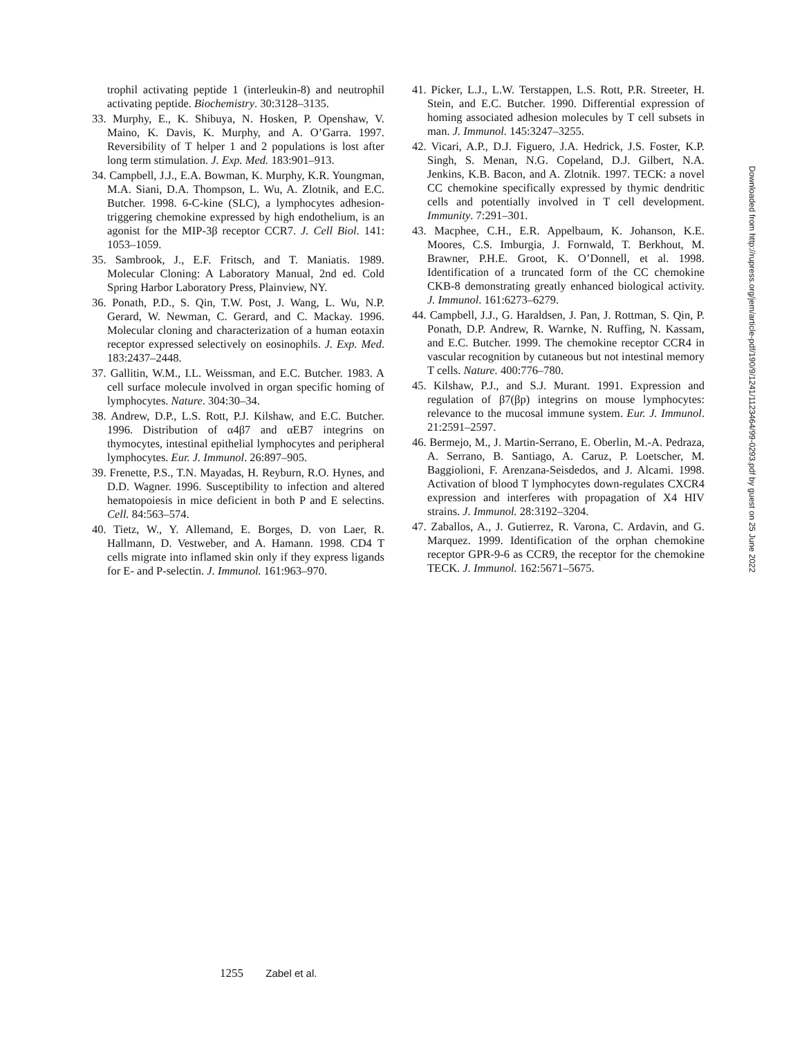trophil activating peptide 1 (interleukin-8) and neutrophil activating peptide. Biochemistry. 30:3128–3135.
33. Murphy, E., K. Shibuya, N. Hosken, P. Openshaw, V. Maino, K. Davis, K. Murphy, and A. O’Garra. 1997. Reversibility of T helper 1 and 2 populations is lost after long term stimulation. J. Exp. Med. 183:901–913.
34. Campbell, J.J., E.A. Bowman, K. Murphy, K.R. Youngman, M.A. Siani, D.A. Thompson, L. Wu, A. Zlotnik, and E.C. Butcher. 1998. 6-C-kine (SLC), a lymphocytes adhesion-triggering chemokine expressed by high endothelium, is an agonist for the MIP-3β receptor CCR7. J. Cell Biol. 141: 1053–1059.
35. Sambrook, J., E.F. Fritsch, and T. Maniatis. 1989. Molecular Cloning: A Laboratory Manual, 2nd ed. Cold Spring Harbor Laboratory Press, Plainview, NY.
36. Ponath, P.D., S. Qin, T.W. Post, J. Wang, L. Wu, N.P. Gerard, W. Newman, C. Gerard, and C. Mackay. 1996. Molecular cloning and characterization of a human eotaxin receptor expressed selectively on eosinophils. J. Exp. Med. 183:2437–2448.
37. Gallitin, W.M., I.L. Weissman, and E.C. Butcher. 1983. A cell surface molecule involved in organ specific homing of lymphocytes. Nature. 304:30–34.
38. Andrew, D.P., L.S. Rott, P.J. Kilshaw, and E.C. Butcher. 1996. Distribution of α4β7 and αEB7 integrins on thymocytes, intestinal epithelial lymphocytes and peripheral lymphocytes. Eur. J. Immunol. 26:897–905.
39. Frenette, P.S., T.N. Mayadas, H. Reyburn, R.O. Hynes, and D.D. Wagner. 1996. Susceptibility to infection and altered hematopoiesis in mice deficient in both P and E selectins. Cell. 84:563–574.
40. Tietz, W., Y. Allemand, E. Borges, D. von Laer, R. Hallmann, D. Vestweber, and A. Hamann. 1998. CD4 T cells migrate into inflamed skin only if they express ligands for E- and P-selectin. J. Immunol. 161:963–970.
41. Picker, L.J., L.W. Terstappen, L.S. Rott, P.R. Streeter, H. Stein, and E.C. Butcher. 1990. Differential expression of homing associated adhesion molecules by T cell subsets in man. J. Immunol. 145:3247–3255.
42. Vicari, A.P., D.J. Figuero, J.A. Hedrick, J.S. Foster, K.P. Singh, S. Menan, N.G. Copeland, D.J. Gilbert, N.A. Jenkins, K.B. Bacon, and A. Zlotnik. 1997. TECK: a novel CC chemokine specifically expressed by thymic dendritic cells and potentially involved in T cell development. Immunity. 7:291–301.
43. Macphee, C.H., E.R. Appelbaum, K. Johanson, K.E. Moores, C.S. Imburgia, J. Fornwald, T. Berkhout, M. Brawner, P.H.E. Groot, K. O’Donnell, et al. 1998. Identification of a truncated form of the CC chemokine CKB-8 demonstrating greatly enhanced biological activity. J. Immunol. 161:6273–6279.
44. Campbell, J.J., G. Haraldsen, J. Pan, J. Rottman, S. Qin, P. Ponath, D.P. Andrew, R. Warnke, N. Ruffing, N. Kassam, and E.C. Butcher. 1999. The chemokine receptor CCR4 in vascular recognition by cutaneous but not intestinal memory T cells. Nature. 400:776–780.
45. Kilshaw, P.J., and S.J. Murant. 1991. Expression and regulation of β7(βp) integrins on mouse lymphocytes: relevance to the mucosal immune system. Eur. J. Immunol. 21:2591–2597.
46. Bermejo, M., J. Martin-Serrano, E. Oberlin, M.-A. Pedraza, A. Serrano, B. Santiago, A. Caruz, P. Loetscher, M. Baggiolioni, F. Arenzana-Seisdedos, and J. Alcami. 1998. Activation of blood T lymphocytes down-regulates CXCR4 expression and interferes with propagation of X4 HIV strains. J. Immunol. 28:3192–3204.
47. Zaballos, A., J. Gutierrez, R. Varona, C. Ardavin, and G. Marquez. 1999. Identification of the orphan chemokine receptor GPR-9-6 as CCR9, the receptor for the chemokine TECK. J. Immunol. 162:5671–5675.
Downloaded from http://rupress.org/jem/article-pdf/190/9/1241/1123464/99-0293.pdf by guest on 25 June 2022
1255 Zabel et al.